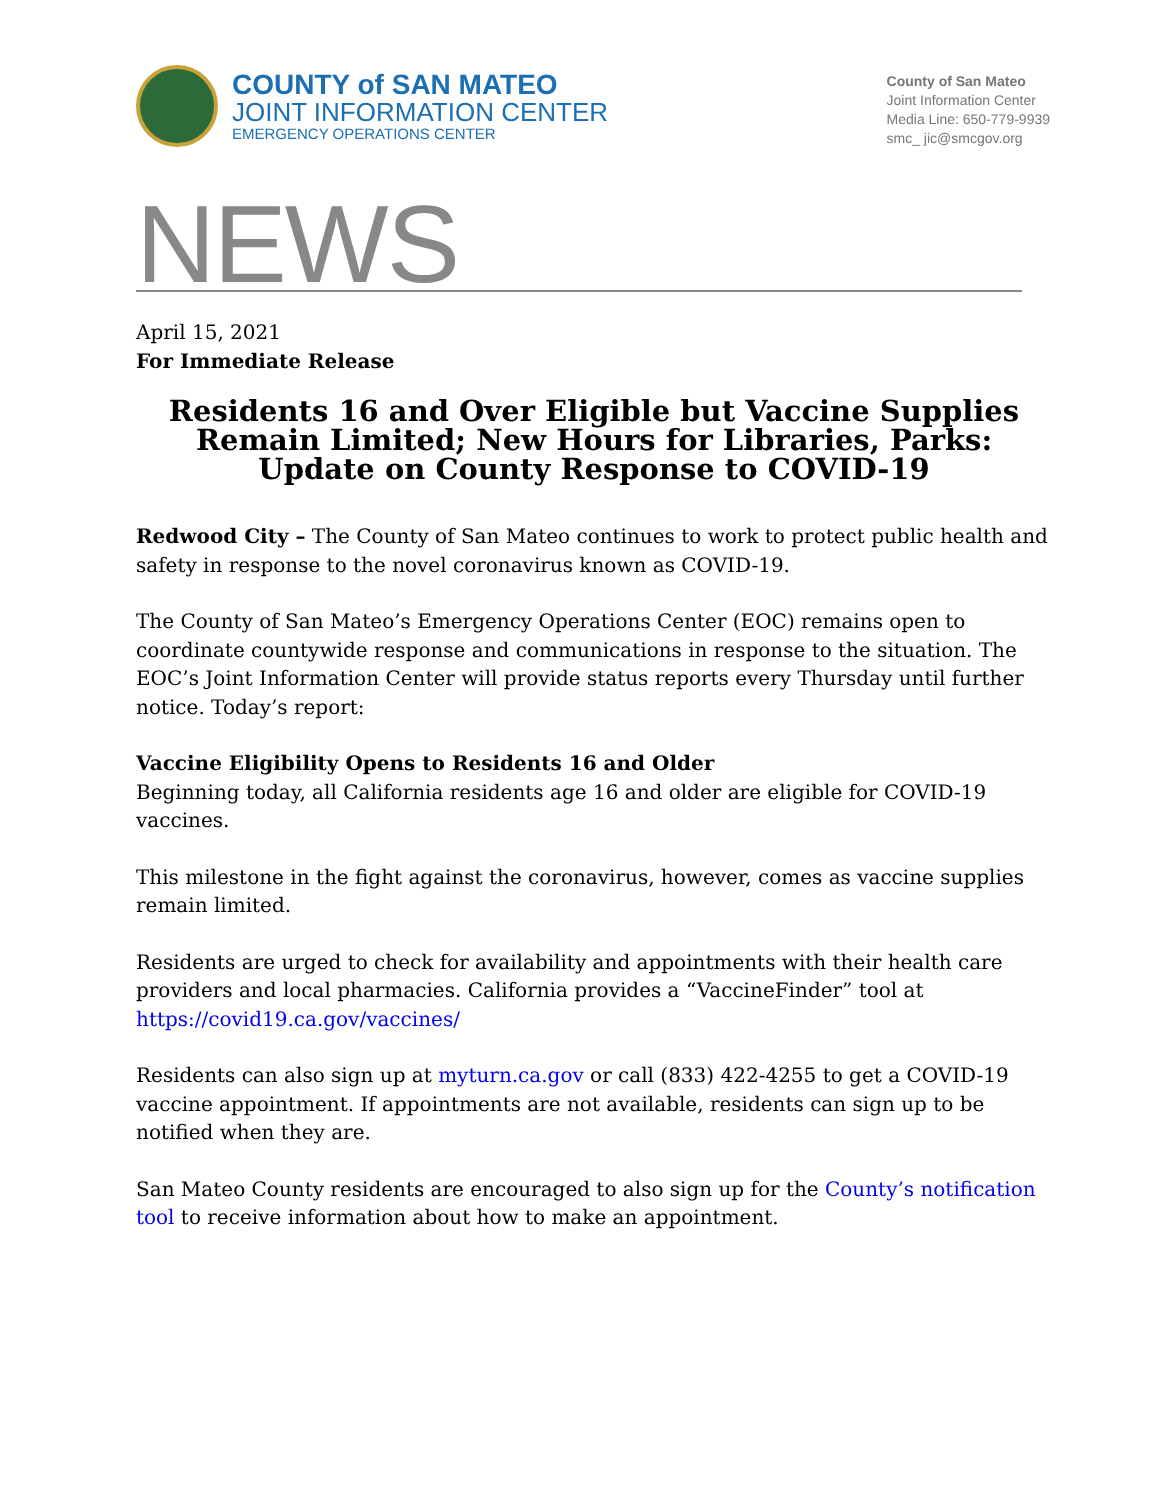COUNTY of SAN MATEO
JOINT INFORMATION CENTER
EMERGENCY OPERATIONS CENTER
County of San Mateo
Joint Information Center
Media Line: 650-779-9939
smc_ jic@smcgov.org
NEWS
April 15, 2021
For Immediate Release
Residents 16 and Over Eligible but Vaccine Supplies Remain Limited; New Hours for Libraries, Parks: Update on County Response to COVID-19
Redwood City – The County of San Mateo continues to work to protect public health and safety in response to the novel coronavirus known as COVID-19.
The County of San Mateo’s Emergency Operations Center (EOC) remains open to coordinate countywide response and communications in response to the situation. The EOC’s Joint Information Center will provide status reports every Thursday until further notice. Today’s report:
Vaccine Eligibility Opens to Residents 16 and Older
Beginning today, all California residents age 16 and older are eligible for COVID-19 vaccines.
This milestone in the fight against the coronavirus, however, comes as vaccine supplies remain limited.
Residents are urged to check for availability and appointments with their health care providers and local pharmacies. California provides a “VaccineFinder” tool at https://covid19.ca.gov/vaccines/
Residents can also sign up at myturn.ca.gov or call (833) 422-4255 to get a COVID-19 vaccine appointment. If appointments are not available, residents can sign up to be notified when they are.
San Mateo County residents are encouraged to also sign up for the County’s notification tool to receive information about how to make an appointment.